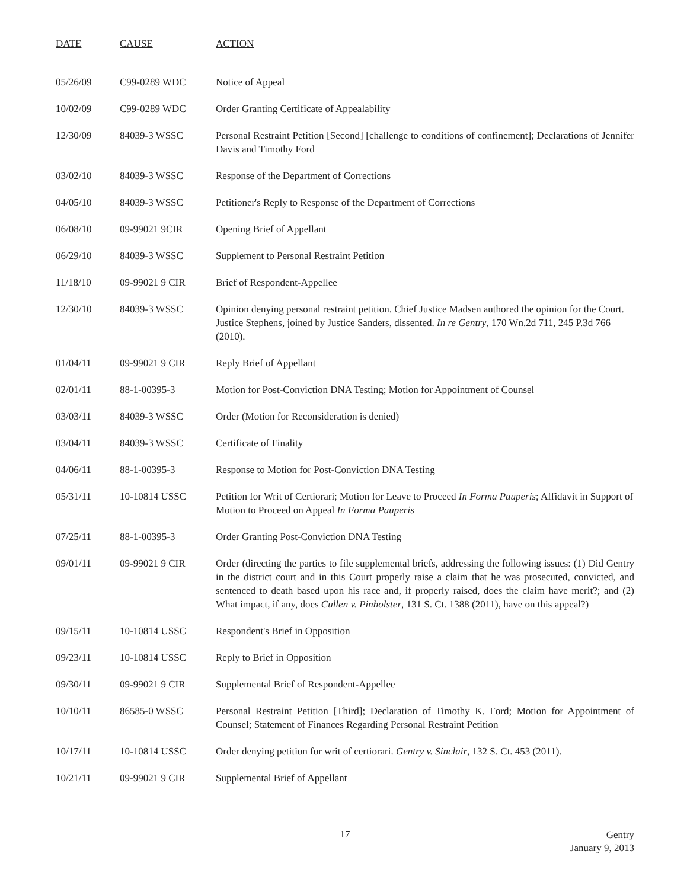| DATE | CAUSE | ACTION |
| --- | --- | --- |
| 05/26/09 | C99-0289 WDC | Notice of Appeal |
| 10/02/09 | C99-0289 WDC | Order Granting Certificate of Appealability |
| 12/30/09 | 84039-3 WSSC | Personal Restraint Petition [Second] [challenge to conditions of confinement]; Declarations of Jennifer Davis and Timothy Ford |
| 03/02/10 | 84039-3 WSSC | Response of the Department of Corrections |
| 04/05/10 | 84039-3 WSSC | Petitioner's Reply to Response of the Department of Corrections |
| 06/08/10 | 09-99021 9CIR | Opening Brief of Appellant |
| 06/29/10 | 84039-3 WSSC | Supplement to Personal Restraint Petition |
| 11/18/10 | 09-99021 9 CIR | Brief of Respondent-Appellee |
| 12/30/10 | 84039-3 WSSC | Opinion denying personal restraint petition. Chief Justice Madsen authored the opinion for the Court. Justice Stephens, joined by Justice Sanders, dissented. In re Gentry , 170 Wn.2d 711, 245 P.3d 766 (2010). |
| 01/04/11 | 09-99021 9 CIR | Reply Brief of Appellant |
| 02/01/11 | 88-1-00395-3 | Motion for Post-Conviction DNA Testing; Motion for Appointment of Counsel |
| 03/03/11 | 84039-3 WSSC | Order (Motion for Reconsideration is denied) |
| 03/04/11 | 84039-3 WSSC | Certificate of Finality |
| 04/06/11 | 88-1-00395-3 | Response to Motion for Post-Conviction DNA Testing |
| 05/31/11 | 10-10814 USSC | Petition for Writ of Certiorari; Motion for Leave to Proceed In Forma Pauperis ; Affidavit in Support of Motion to Proceed on Appeal In Forma Pauperis |
| 07/25/11 | 88-1-00395-3 | Order Granting Post-Conviction DNA Testing |
| 09/01/11 | 09-99021 9 CIR | Order (directing the parties to file supplemental briefs, addressing the following issues: (1) Did Gentry in the district court and in this Court properly raise a claim that he was prosecuted, convicted, and sentenced to death based upon his race and, if properly raised, does the claim have merit?; and (2) What impact, if any, does Cullen v. Pinholster , 131 S. Ct. 1388 (2011), have on this appeal?) |
| 09/15/11 | 10-10814 USSC | Respondent's Brief in Opposition |
| 09/23/11 | 10-10814 USSC | Reply to Brief in Opposition |
| 09/30/11 | 09-99021 9 CIR | Supplemental Brief of Respondent-Appellee |
| 10/10/11 | 86585-0 WSSC | Personal Restraint Petition [Third]; Declaration of Timothy K. Ford; Motion for Appointment of Counsel; Statement of Finances Regarding Personal Restraint Petition |
| 10/17/11 | 10-10814 USSC | Order denying petition for writ of certiorari. Gentry v. Sinclair , 132 S. Ct. 453 (2011). |
| 10/21/11 | 09-99021 9 CIR | Supplemental Brief of Appellant |
17
Gentry
January 9, 2013